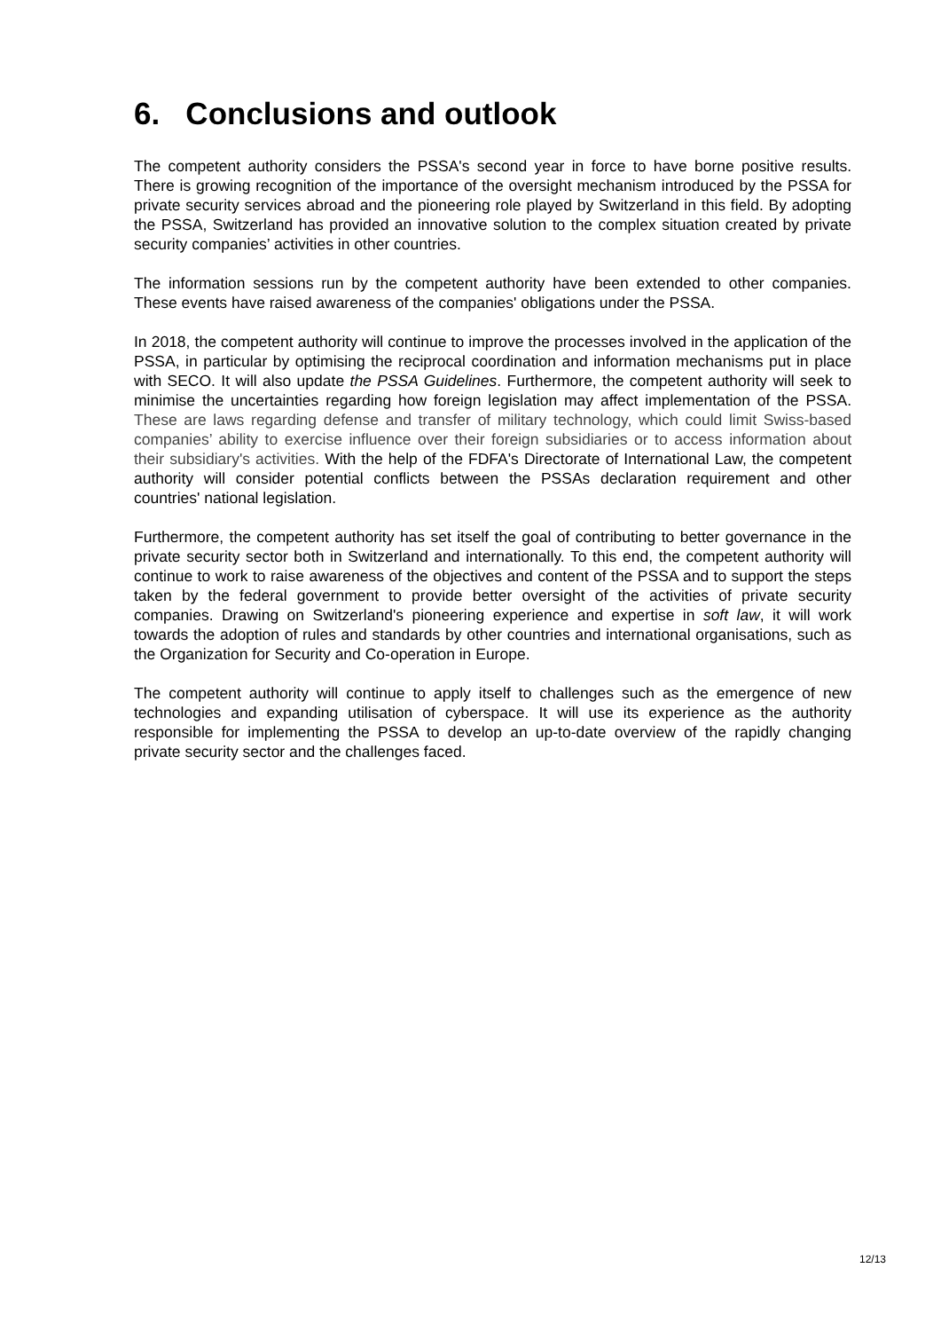6. Conclusions and outlook
The competent authority considers the PSSA's second year in force to have borne positive results. There is growing recognition of the importance of the oversight mechanism introduced by the PSSA for private security services abroad and the pioneering role played by Switzerland in this field. By adopting the PSSA, Switzerland has provided an innovative solution to the complex situation created by private security companies’ activities in other countries.
The information sessions run by the competent authority have been extended to other companies. These events have raised awareness of the companies' obligations under the PSSA.
In 2018, the competent authority will continue to improve the processes involved in the application of the PSSA, in particular by optimising the reciprocal coordination and information mechanisms put in place with SECO. It will also update the PSSA Guidelines. Furthermore, the competent authority will seek to minimise the uncertainties regarding how foreign legislation may affect implementation of the PSSA. These are laws regarding defense and transfer of military technology, which could limit Swiss-based companies’ ability to exercise influence over their foreign subsidiaries or to access information about their subsidiary's activities. With the help of the FDFA's Directorate of International Law, the competent authority will consider potential conflicts between the PSSAs declaration requirement and other countries' national legislation.
Furthermore, the competent authority has set itself the goal of contributing to better governance in the private security sector both in Switzerland and internationally. To this end, the competent authority will continue to work to raise awareness of the objectives and content of the PSSA and to support the steps taken by the federal government to provide better oversight of the activities of private security companies. Drawing on Switzerland's pioneering experience and expertise in soft law, it will work towards the adoption of rules and standards by other countries and international organisations, such as the Organization for Security and Co-operation in Europe.
The competent authority will continue to apply itself to challenges such as the emergence of new technologies and expanding utilisation of cyberspace. It will use its experience as the authority responsible for implementing the PSSA to develop an up-to-date overview of the rapidly changing private security sector and the challenges faced.
12/13